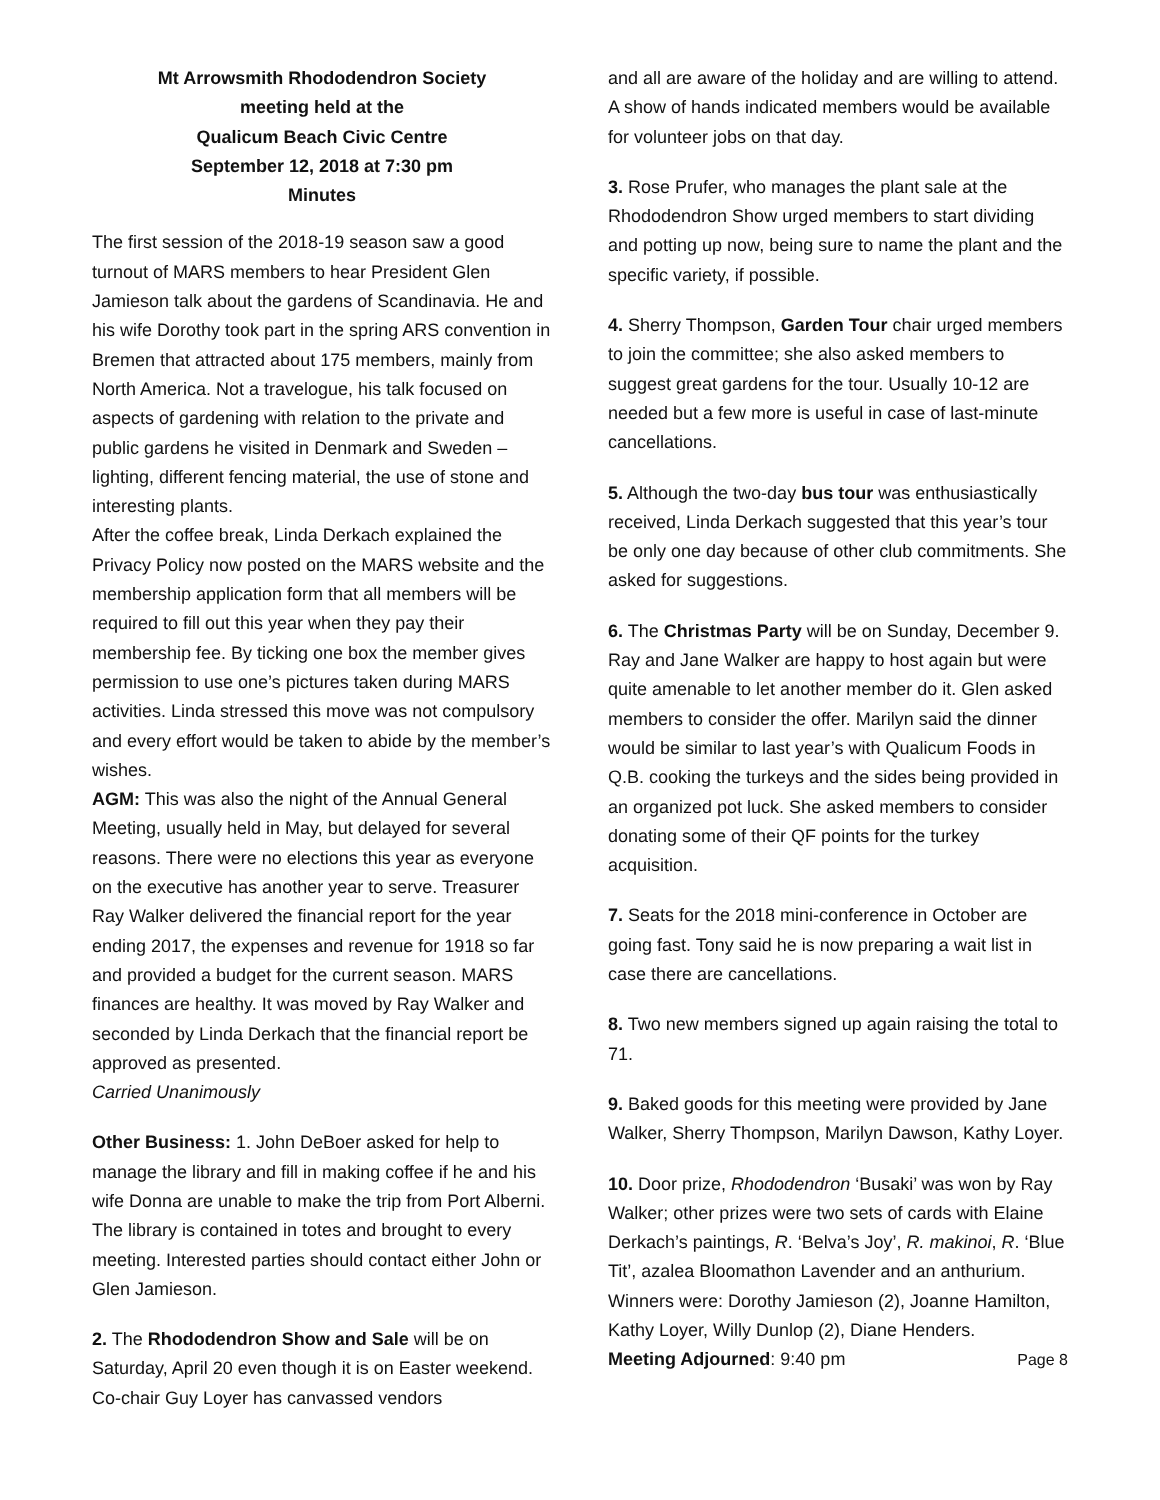Mt Arrowsmith Rhododendron Society
meeting held at the
Qualicum Beach Civic Centre
September 12, 2018 at 7:30 pm
Minutes
The first session of the 2018-19 season saw a good turnout of MARS members to hear President Glen Jamieson talk about the gardens of Scandinavia. He and his wife Dorothy took part in the spring ARS convention in Bremen that attracted about 175 members, mainly from North America. Not a travelogue, his talk focused on aspects of gardening with relation to the private and public gardens he visited in Denmark and Sweden – lighting, different fencing material, the use of stone and interesting plants.
After the coffee break, Linda Derkach explained the Privacy Policy now posted on the MARS website and the membership application form that all members will be required to fill out this year when they pay their membership fee. By ticking one box the member gives permission to use one’s pictures taken during MARS activities. Linda stressed this move was not compulsory and every effort would be taken to abide by the member’s wishes.
AGM: This was also the night of the Annual General Meeting, usually held in May, but delayed for several reasons. There were no elections this year as everyone on the executive has another year to serve. Treasurer Ray Walker delivered the financial report for the year ending 2017, the expenses and revenue for 1918 so far and provided a budget for the current season. MARS finances are healthy. It was moved by Ray Walker and seconded by Linda Derkach that the financial report be approved as presented.
Carried Unanimously
Other Business: 1. John DeBoer asked for help to manage the library and fill in making coffee if he and his wife Donna are unable to make the trip from Port Alberni. The library is contained in totes and brought to every meeting. Interested parties should contact either John or Glen Jamieson.
2. The Rhododendron Show and Sale will be on Saturday, April 20 even though it is on Easter weekend. Co-chair Guy Loyer has canvassed vendors
and all are aware of the holiday and are willing to attend. A show of hands indicated members would be available for volunteer jobs on that day.
3. Rose Prufer, who manages the plant sale at the Rhododendron Show urged members to start dividing and potting up now, being sure to name the plant and the specific variety, if possible.
4. Sherry Thompson, Garden Tour chair urged members to join the committee; she also asked members to suggest great gardens for the tour. Usually 10-12 are needed but a few more is useful in case of last-minute cancellations.
5. Although the two-day bus tour was enthusiastically received, Linda Derkach suggested that this year’s tour be only one day because of other club commitments. She asked for suggestions.
6. The Christmas Party will be on Sunday, December 9. Ray and Jane Walker are happy to host again but were quite amenable to let another member do it. Glen asked members to consider the offer. Marilyn said the dinner would be similar to last year’s with Qualicum Foods in Q.B. cooking the turkeys and the sides being provided in an organized pot luck. She asked members to consider donating some of their QF points for the turkey acquisition.
7. Seats for the 2018 mini-conference in October are going fast. Tony said he is now preparing a wait list in case there are cancellations.
8. Two new members signed up again raising the total to 71.
9. Baked goods for this meeting were provided by Jane Walker, Sherry Thompson, Marilyn Dawson, Kathy Loyer.
10. Door prize, Rhododendron ‘Busaki’ was won by Ray Walker; other prizes were two sets of cards with Elaine Derkach’s paintings, R. ‘Belva’s Joy’, R. makinoi, R. ‘Blue Tit’, azalea Bloomathon Lavender and an anthurium. Winners were: Dorothy Jamieson (2), Joanne Hamilton, Kathy Loyer, Willy Dunlop (2), Diane Henders.
Meeting Adjourned: 9:40 pm Page 8